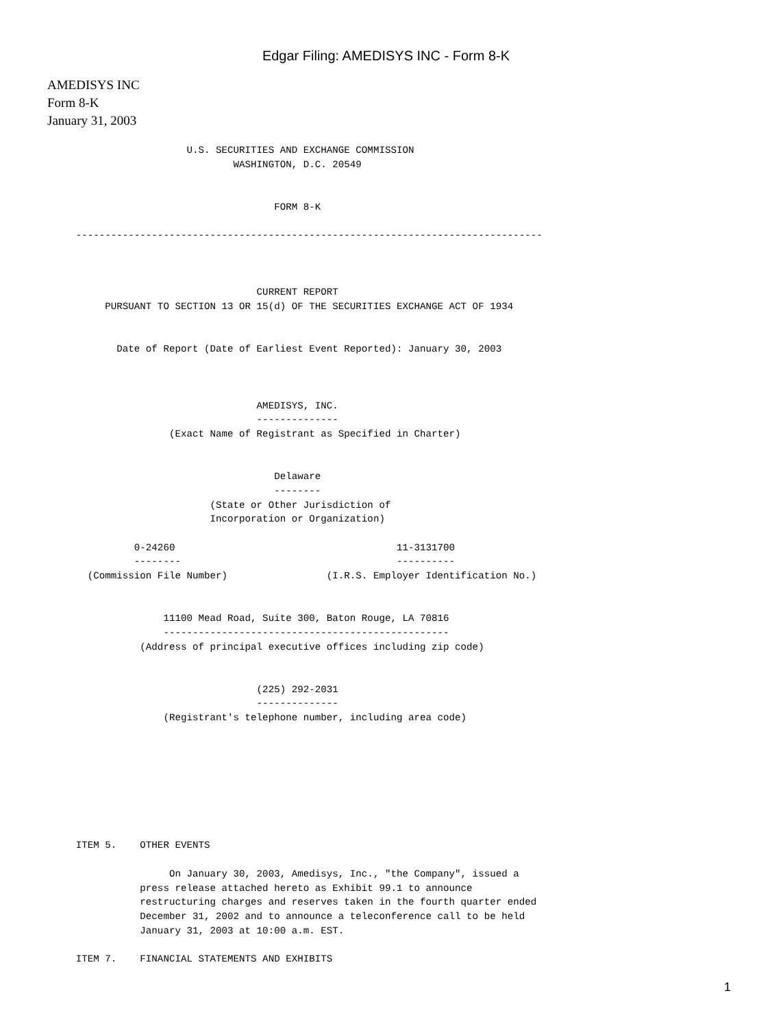Edgar Filing: AMEDISYS INC - Form 8-K
AMEDISYS INC
Form 8-K
January 31, 2003
                                U.S. SECURITIES AND EXCHANGE COMMISSION
                                        WASHINGTON, D.C. 20549


                                               FORM 8-K

             --------------------------------------------------------------------------------



                                            CURRENT REPORT
                  PURSUANT TO SECTION 13 OR 15(d) OF THE SECURITIES EXCHANGE ACT OF 1934


                    Date of Report (Date of Earliest Event Reported): January 30, 2003



                                            AMEDISYS, INC.
                                            --------------
                             (Exact Name of Registrant as Specified in Charter)


                                               Delaware
                                               --------
                                    (State or Other Jurisdiction of
                                    Incorporation or Organization)

                       0-24260                                      11-3131700
                       --------                                     ----------
               (Commission File Number)                 (I.R.S. Employer Identification No.)


                            11100 Mead Road, Suite 300, Baton Rouge, LA 70816
                            -------------------------------------------------
                        (Address of principal executive offices including zip code)


                                            (225) 292-2031
                                            --------------
                            (Registrant's telephone number, including area code)








             ITEM 5.    OTHER EVENTS

                             On January 30, 2003, Amedisys, Inc., "the Company", issued a
                        press release attached hereto as Exhibit 99.1 to announce
                        restructuring charges and reserves taken in the fourth quarter ended
                        December 31, 2002 and to announce a teleconference call to be held
                        January 31, 2003 at 10:00 a.m. EST.

             ITEM 7.    FINANCIAL STATEMENTS AND EXHIBITS
1